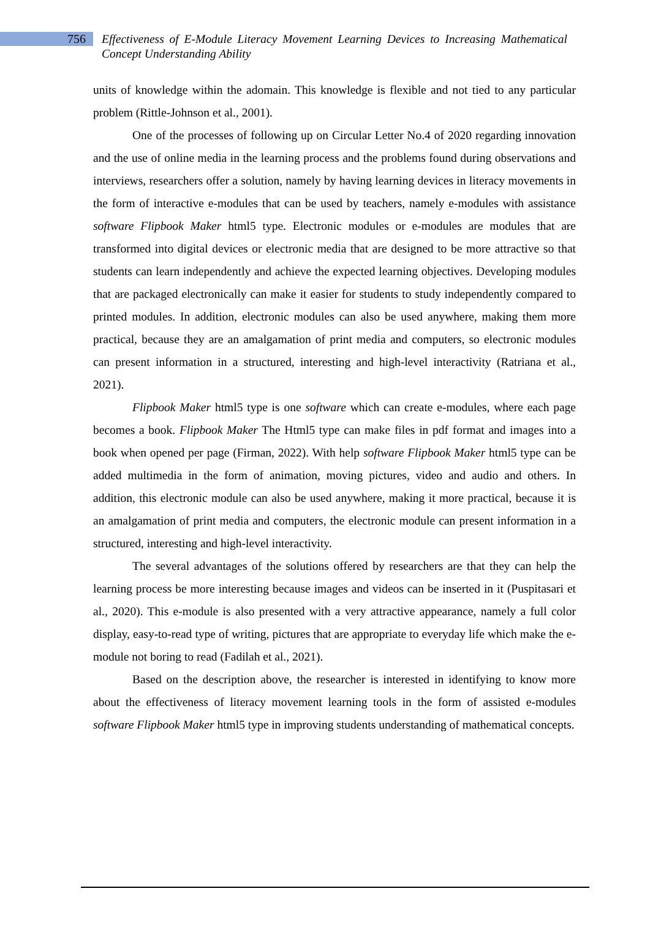756
Effectiveness of E-Module Literacy Movement Learning Devices to Increasing Mathematical Concept Understanding Ability
units of knowledge within the adomain. This knowledge is flexible and not tied to any particular problem (Rittle-Johnson et al., 2001).
One of the processes of following up on Circular Letter No.4 of 2020 regarding innovation and the use of online media in the learning process and the problems found during observations and interviews, researchers offer a solution, namely by having learning devices in literacy movements in the form of interactive e-modules that can be used by teachers, namely e-modules with assistance software Flipbook Maker html5 type. Electronic modules or e-modules are modules that are transformed into digital devices or electronic media that are designed to be more attractive so that students can learn independently and achieve the expected learning objectives. Developing modules that are packaged electronically can make it easier for students to study independently compared to printed modules. In addition, electronic modules can also be used anywhere, making them more practical, because they are an amalgamation of print media and computers, so electronic modules can present information in a structured, interesting and high-level interactivity (Ratriana et al., 2021).
Flipbook Maker html5 type is one software which can create e-modules, where each page becomes a book. Flipbook Maker The Html5 type can make files in pdf format and images into a book when opened per page (Firman, 2022). With help software Flipbook Maker html5 type can be added multimedia in the form of animation, moving pictures, video and audio and others. In addition, this electronic module can also be used anywhere, making it more practical, because it is an amalgamation of print media and computers, the electronic module can present information in a structured, interesting and high-level interactivity.
The several advantages of the solutions offered by researchers are that they can help the learning process be more interesting because images and videos can be inserted in it (Puspitasari et al., 2020). This e-module is also presented with a very attractive appearance, namely a full color display, easy-to-read type of writing, pictures that are appropriate to everyday life which make the e-module not boring to read (Fadilah et al., 2021).
Based on the description above, the researcher is interested in identifying to know more about the effectiveness of literacy movement learning tools in the form of assisted e-modules software Flipbook Maker html5 type in improving students understanding of mathematical concepts.